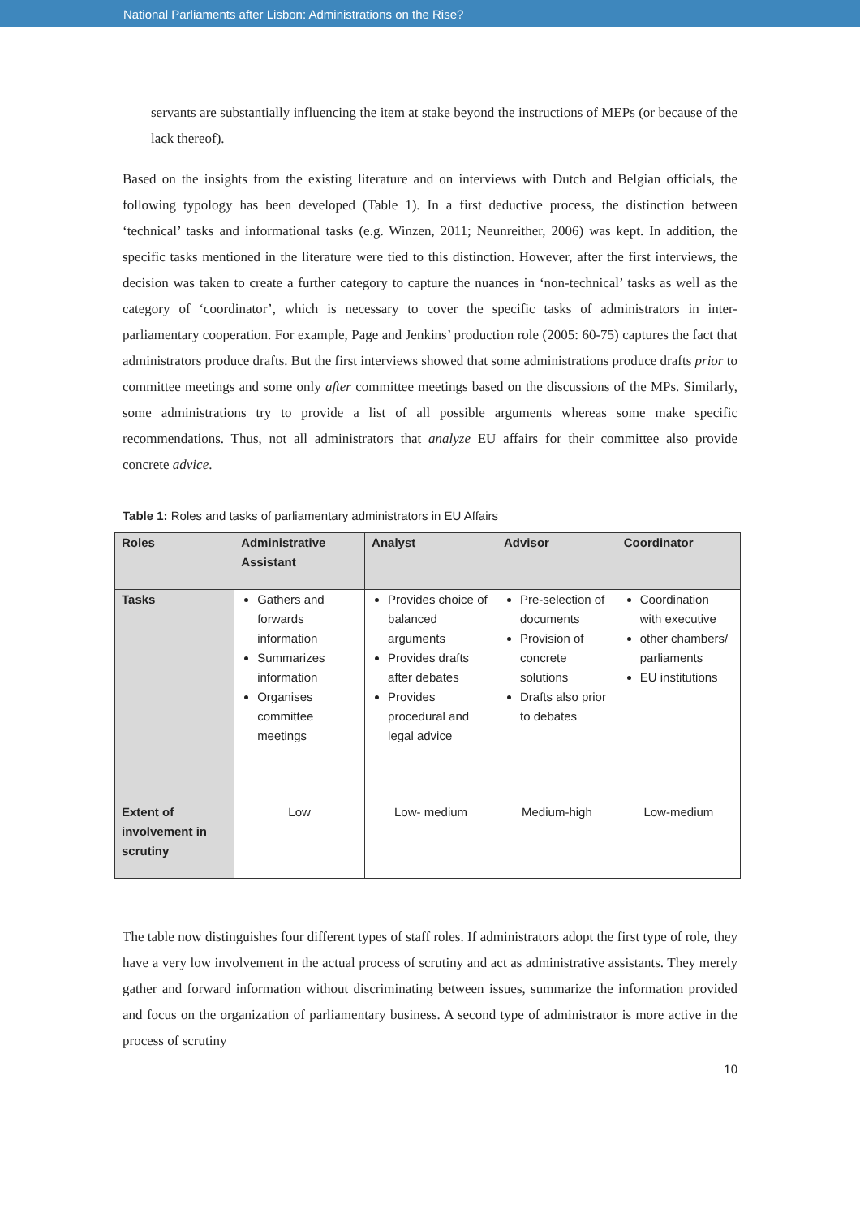National Parliaments after Lisbon: Administrations on the Rise?
servants are substantially influencing the item at stake beyond the instructions of MEPs (or because of the lack thereof).
Based on the insights from the existing literature and on interviews with Dutch and Belgian officials, the following typology has been developed (Table 1). In a first deductive process, the distinction between ‘technical’ tasks and informational tasks (e.g. Winzen, 2011; Neunreither, 2006) was kept. In addition, the specific tasks mentioned in the literature were tied to this distinction. However, after the first interviews, the decision was taken to create a further category to capture the nuances in ‘non-technical’ tasks as well as the category of ‘coordinator’, which is necessary to cover the specific tasks of administrators in inter-parliamentary cooperation. For example, Page and Jenkins’ production role (2005: 60-75) captures the fact that administrators produce drafts. But the first interviews showed that some administrations produce drafts prior to committee meetings and some only after committee meetings based on the discussions of the MPs. Similarly, some administrations try to provide a list of all possible arguments whereas some make specific recommendations. Thus, not all administrators that analyze EU affairs for their committee also provide concrete advice.
Table 1: Roles and tasks of parliamentary administrators in EU Affairs
| Roles | Administrative Assistant | Analyst | Advisor | Coordinator |
| --- | --- | --- | --- | --- |
| Tasks | Gathers and forwards information Summarizes information Organises committee meetings | Provides choice of balanced arguments Provides drafts after debates Provides procedural and legal advice | Pre-selection of documents Provision of concrete solutions Drafts also prior to debates | Coordination with executive other chambers/ parliaments EU institutions |
| Extent of involvement in scrutiny | Low | Low- medium | Medium-high | Low-medium |
The table now distinguishes four different types of staff roles. If administrators adopt the first type of role, they have a very low involvement in the actual process of scrutiny and act as administrative assistants. They merely gather and forward information without discriminating between issues, summarize the information provided and focus on the organization of parliamentary business. A second type of administrator is more active in the process of scrutiny
10